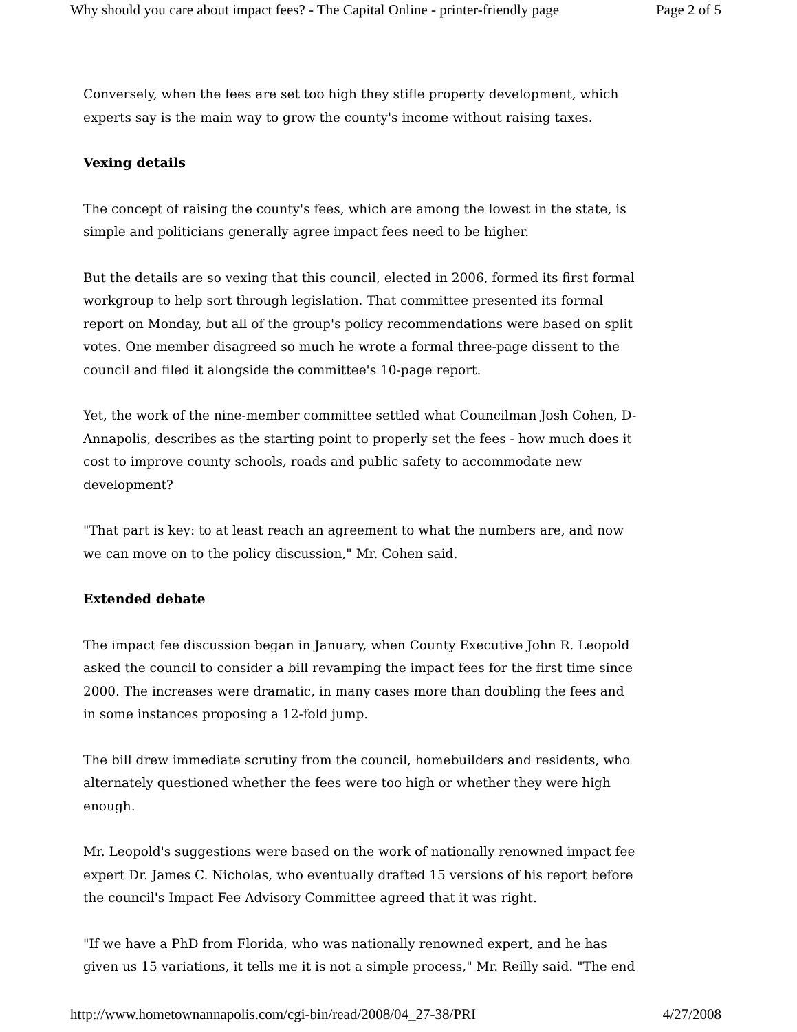Why should you care about impact fees? - The Capital Online - printer-friendly page Page 2 of 5
Conversely, when the fees are set too high they stifle property development, which experts say is the main way to grow the county's income without raising taxes.
Vexing details
The concept of raising the county's fees, which are among the lowest in the state, is simple and politicians generally agree impact fees need to be higher.
But the details are so vexing that this council, elected in 2006, formed its first formal workgroup to help sort through legislation. That committee presented its formal report on Monday, but all of the group's policy recommendations were based on split votes. One member disagreed so much he wrote a formal three-page dissent to the council and filed it alongside the committee's 10-page report.
Yet, the work of the nine-member committee settled what Councilman Josh Cohen, D-Annapolis, describes as the starting point to properly set the fees - how much does it cost to improve county schools, roads and public safety to accommodate new development?
"That part is key: to at least reach an agreement to what the numbers are, and now we can move on to the policy discussion," Mr. Cohen said.
Extended debate
The impact fee discussion began in January, when County Executive John R. Leopold asked the council to consider a bill revamping the impact fees for the first time since 2000. The increases were dramatic, in many cases more than doubling the fees and in some instances proposing a 12-fold jump.
The bill drew immediate scrutiny from the council, homebuilders and residents, who alternately questioned whether the fees were too high or whether they were high enough.
Mr. Leopold's suggestions were based on the work of nationally renowned impact fee expert Dr. James C. Nicholas, who eventually drafted 15 versions of his report before the council's Impact Fee Advisory Committee agreed that it was right.
"If we have a PhD from Florida, who was nationally renowned expert, and he has given us 15 variations, it tells me it is not a simple process," Mr. Reilly said. "The end
http://www.hometownannapolis.com/cgi-bin/read/2008/04_27-38/PRI 4/27/2008